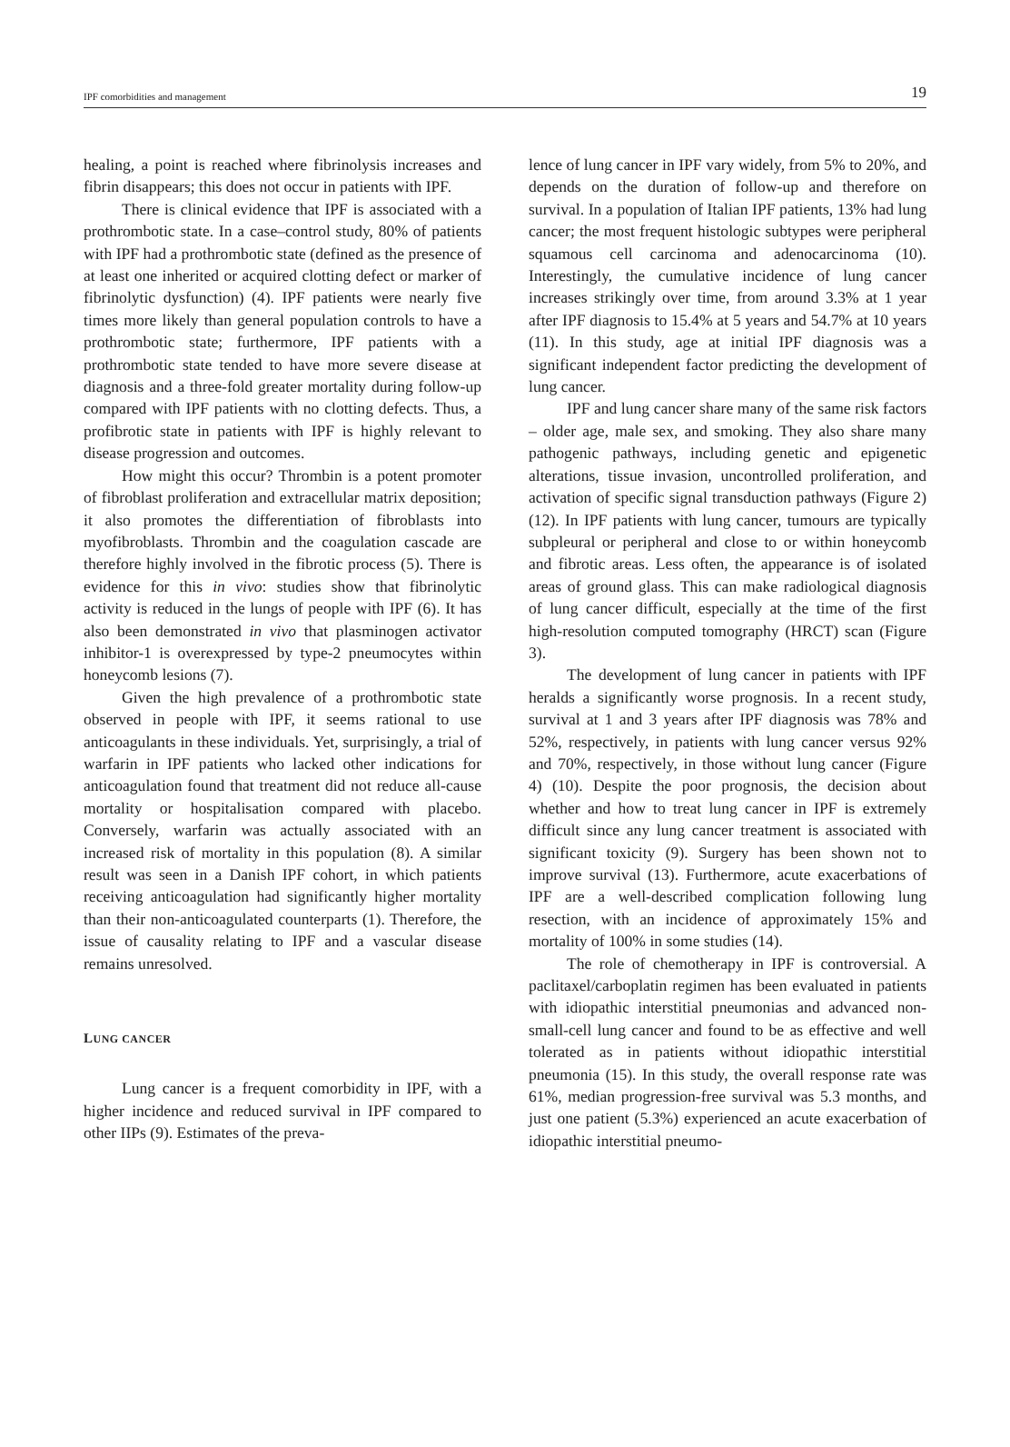IPF comorbidities and management 19
healing, a point is reached where fibrinolysis increases and fibrin disappears; this does not occur in patients with IPF.
There is clinical evidence that IPF is associated with a prothrombotic state. In a case–control study, 80% of patients with IPF had a prothrombotic state (defined as the presence of at least one inherited or acquired clotting defect or marker of fibrinolytic dysfunction) (4). IPF patients were nearly five times more likely than general population controls to have a prothrombotic state; furthermore, IPF patients with a prothrombotic state tended to have more severe disease at diagnosis and a three-fold greater mortality during follow-up compared with IPF patients with no clotting defects. Thus, a profibrotic state in patients with IPF is highly relevant to disease progression and outcomes.
How might this occur? Thrombin is a potent promoter of fibroblast proliferation and extracellular matrix deposition; it also promotes the differentiation of fibroblasts into myofibroblasts. Thrombin and the coagulation cascade are therefore highly involved in the fibrotic process (5). There is evidence for this in vivo: studies show that fibrinolytic activity is reduced in the lungs of people with IPF (6). It has also been demonstrated in vivo that plasminogen activator inhibitor-1 is overexpressed by type-2 pneumocytes within honeycomb lesions (7).
Given the high prevalence of a prothrombotic state observed in people with IPF, it seems rational to use anticoagulants in these individuals. Yet, surprisingly, a trial of warfarin in IPF patients who lacked other indications for anticoagulation found that treatment did not reduce all-cause mortality or hospitalisation compared with placebo. Conversely, warfarin was actually associated with an increased risk of mortality in this population (8). A similar result was seen in a Danish IPF cohort, in which patients receiving anticoagulation had significantly higher mortality than their non-anticoagulated counterparts (1). Therefore, the issue of causality relating to IPF and a vascular disease remains unresolved.
LUNG CANCER
Lung cancer is a frequent comorbidity in IPF, with a higher incidence and reduced survival in IPF compared to other IIPs (9). Estimates of the preva-
lence of lung cancer in IPF vary widely, from 5% to 20%, and depends on the duration of follow-up and therefore on survival. In a population of Italian IPF patients, 13% had lung cancer; the most frequent histologic subtypes were peripheral squamous cell carcinoma and adenocarcinoma (10). Interestingly, the cumulative incidence of lung cancer increases strikingly over time, from around 3.3% at 1 year after IPF diagnosis to 15.4% at 5 years and 54.7% at 10 years (11). In this study, age at initial IPF diagnosis was a significant independent factor predicting the development of lung cancer.
IPF and lung cancer share many of the same risk factors – older age, male sex, and smoking. They also share many pathogenic pathways, including genetic and epigenetic alterations, tissue invasion, uncontrolled proliferation, and activation of specific signal transduction pathways (Figure 2) (12). In IPF patients with lung cancer, tumours are typically subpleural or peripheral and close to or within honeycomb and fibrotic areas. Less often, the appearance is of isolated areas of ground glass. This can make radiological diagnosis of lung cancer difficult, especially at the time of the first high-resolution computed tomography (HRCT) scan (Figure 3).
The development of lung cancer in patients with IPF heralds a significantly worse prognosis. In a recent study, survival at 1 and 3 years after IPF diagnosis was 78% and 52%, respectively, in patients with lung cancer versus 92% and 70%, respectively, in those without lung cancer (Figure 4) (10). Despite the poor prognosis, the decision about whether and how to treat lung cancer in IPF is extremely difficult since any lung cancer treatment is associated with significant toxicity (9). Surgery has been shown not to improve survival (13). Furthermore, acute exacerbations of IPF are a well-described complication following lung resection, with an incidence of approximately 15% and mortality of 100% in some studies (14).
The role of chemotherapy in IPF is controversial. A paclitaxel/carboplatin regimen has been evaluated in patients with idiopathic interstitial pneumonias and advanced non-small-cell lung cancer and found to be as effective and well tolerated as in patients without idiopathic interstitial pneumonia (15). In this study, the overall response rate was 61%, median progression-free survival was 5.3 months, and just one patient (5.3%) experienced an acute exacerbation of idiopathic interstitial pneumo-